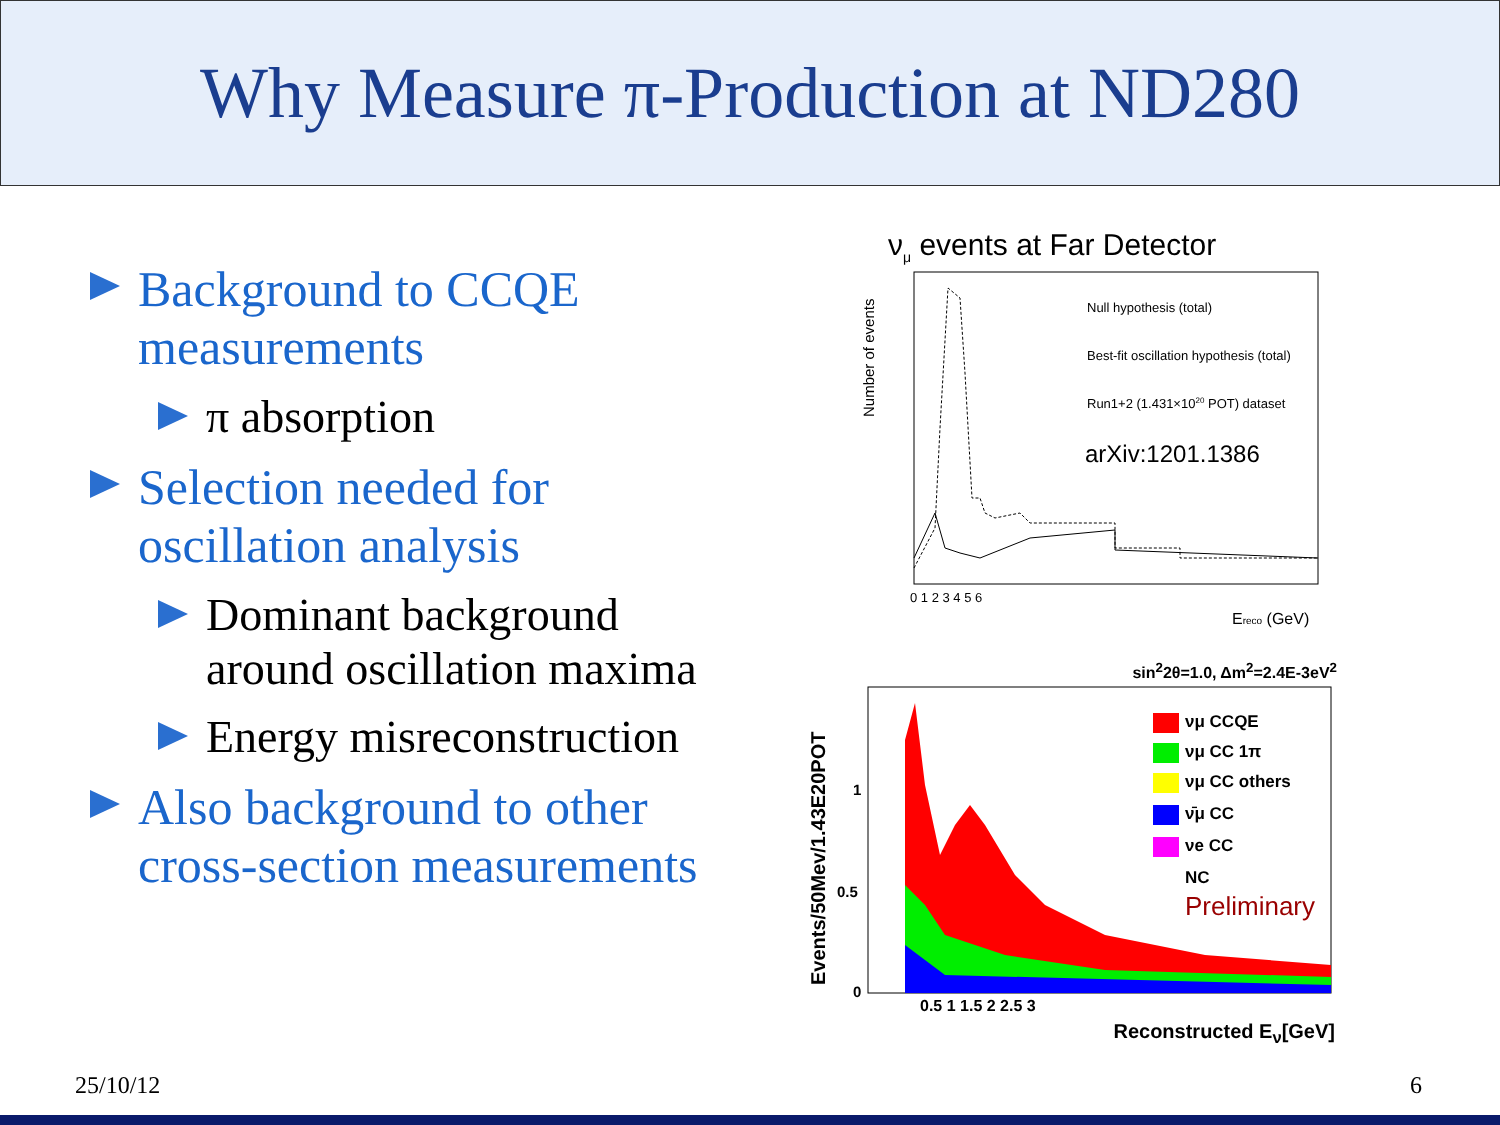Why Measure π-Production at ND280
Background to CCQE measurements
π absorption
Selection needed for oscillation analysis
Dominant background around oscillation maxima
Energy misreconstruction
Also background to other cross-section measurements
ν<sub>μ</sub> events at Far Detector
Number of events
Null hypothesis (total)
Best-fit oscillation hypothesis (total)
Run1+2 (1.431×1020 POT) dataset
arXiv:1201.1386
0 1 2 3 4 5 6
Ereco (GeV)
sin<sup>2</sup>2θ=1.0, Δm<sup>2</sup>=2.4E-3eV<sup>2</sup>
Events/50Mev/1.43E20POT
νμ CCQE
νμ CC 1π
νμ CC others
ν̄μ CC
νe CC
NC
Preliminary
0
0.5
1
0.5 1 1.5 2 2.5 3
Reconstructed E<sub>ν</sub>[GeV]
25/10/12 6